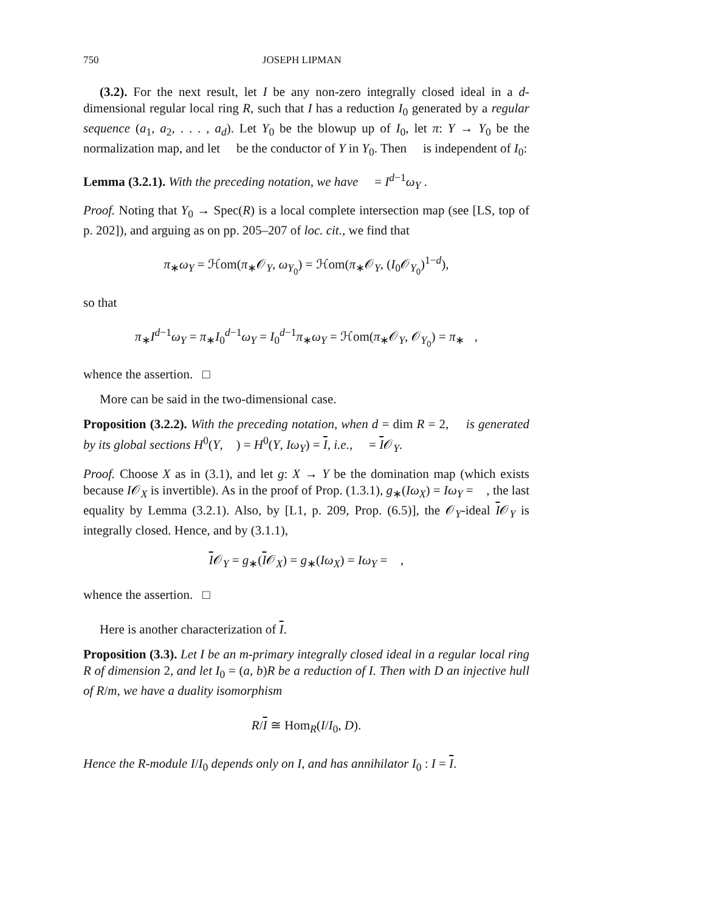750 JOSEPH LIPMAN
(3.2). For the next result, let I be any non-zero integrally closed ideal in a d-dimensional regular local ring R, such that I has a reduction I<sub>0</sub> generated by a regular sequence (a<sub>1</sub>, a<sub>2</sub>, . . . , a<sub>d</sub>). Let Y<sub>0</sub> be the blowup up of I<sub>0</sub>, let π: Y → Y<sub>0</sub> be the normalization map, and let 𝔆 be the conductor of Y in Y<sub>0</sub>. Then 𝔆 is independent of I<sub>0</sub>:
Lemma (3.2.1). With the preceding notation, we have 𝔆 = I<sup>d−1</sup>ω<sub>Y</sub> .
Proof. Noting that Y<sub>0</sub> → Spec(R) is a local complete intersection map (see [LS, top of p. 202]), and arguing as on pp. 205–207 of loc. cit., we find that
π<sub>∗</sub>ω<sub>Y</sub> = ℋom(π<sub>∗</sub>𝒪<sub>Y</sub>, ω<sub>Y<sub>0</sub></sub>) = ℋom(π<sub>∗</sub>𝒪<sub>Y</sub>, (I<sub>0</sub>𝒪<sub>Y<sub>0</sub></sub>)<sup>1−d</sup>),
so that
π<sub>∗</sub>I<sup>d−1</sup>ω<sub>Y</sub> = π<sub>∗</sub>I<sub>0</sub><sup>d−1</sup>ω<sub>Y</sub> = I<sub>0</sub><sup>d−1</sup>π<sub>∗</sub>ω<sub>Y</sub> = ℋom(π<sub>∗</sub>𝒪<sub>Y</sub>, 𝒪<sub>Y<sub>0</sub></sub>) = π<sub>∗</sub>𝔆,
whence the assertion. □
More can be said in the two-dimensional case.
Proposition (3.2.2). With the preceding notation, when d = dim R = 2, 𝔆 is generated by its global sections H<sup>0</sup>(Y, 𝔆) = H<sup>0</sup>(Y, Iω<sub>Y</sub>) = I, i.e., 𝔆 = I𝒪<sub>Y</sub>.
Proof. Choose X as in (3.1), and let g: X → Y be the domination map (which exists because I𝒪<sub>X</sub> is invertible). As in the proof of Prop. (1.3.1), g<sub>∗</sub>(Iω<sub>X</sub>) = Iω<sub>Y</sub> = 𝔆, the last equality by Lemma (3.2.1). Also, by [L1, p. 209, Prop. (6.5)], the 𝒪<sub>Y</sub>-ideal I𝒪<sub>Y</sub> is integrally closed. Hence, and by (3.1.1),
I𝒪<sub>Y</sub> = g<sub>∗</sub>(I𝒪<sub>X</sub>) = g<sub>∗</sub>(Iω<sub>X</sub>) = Iω<sub>Y</sub> = 𝔆,
whence the assertion. □
Here is another characterization of I.
Proposition (3.3). Let I be an m-primary integrally closed ideal in a regular local ring R of dimension 2, and let I<sub>0</sub> = (a, b)R be a reduction of I. Then with D an injective hull of R/m, we have a duality isomorphism
R/I ≅ Hom<sub>R</sub>(I/I<sub>0</sub>, D).
Hence the R-module I/I<sub>0</sub> depends only on I, and has annihilator I<sub>0</sub> : I = I.